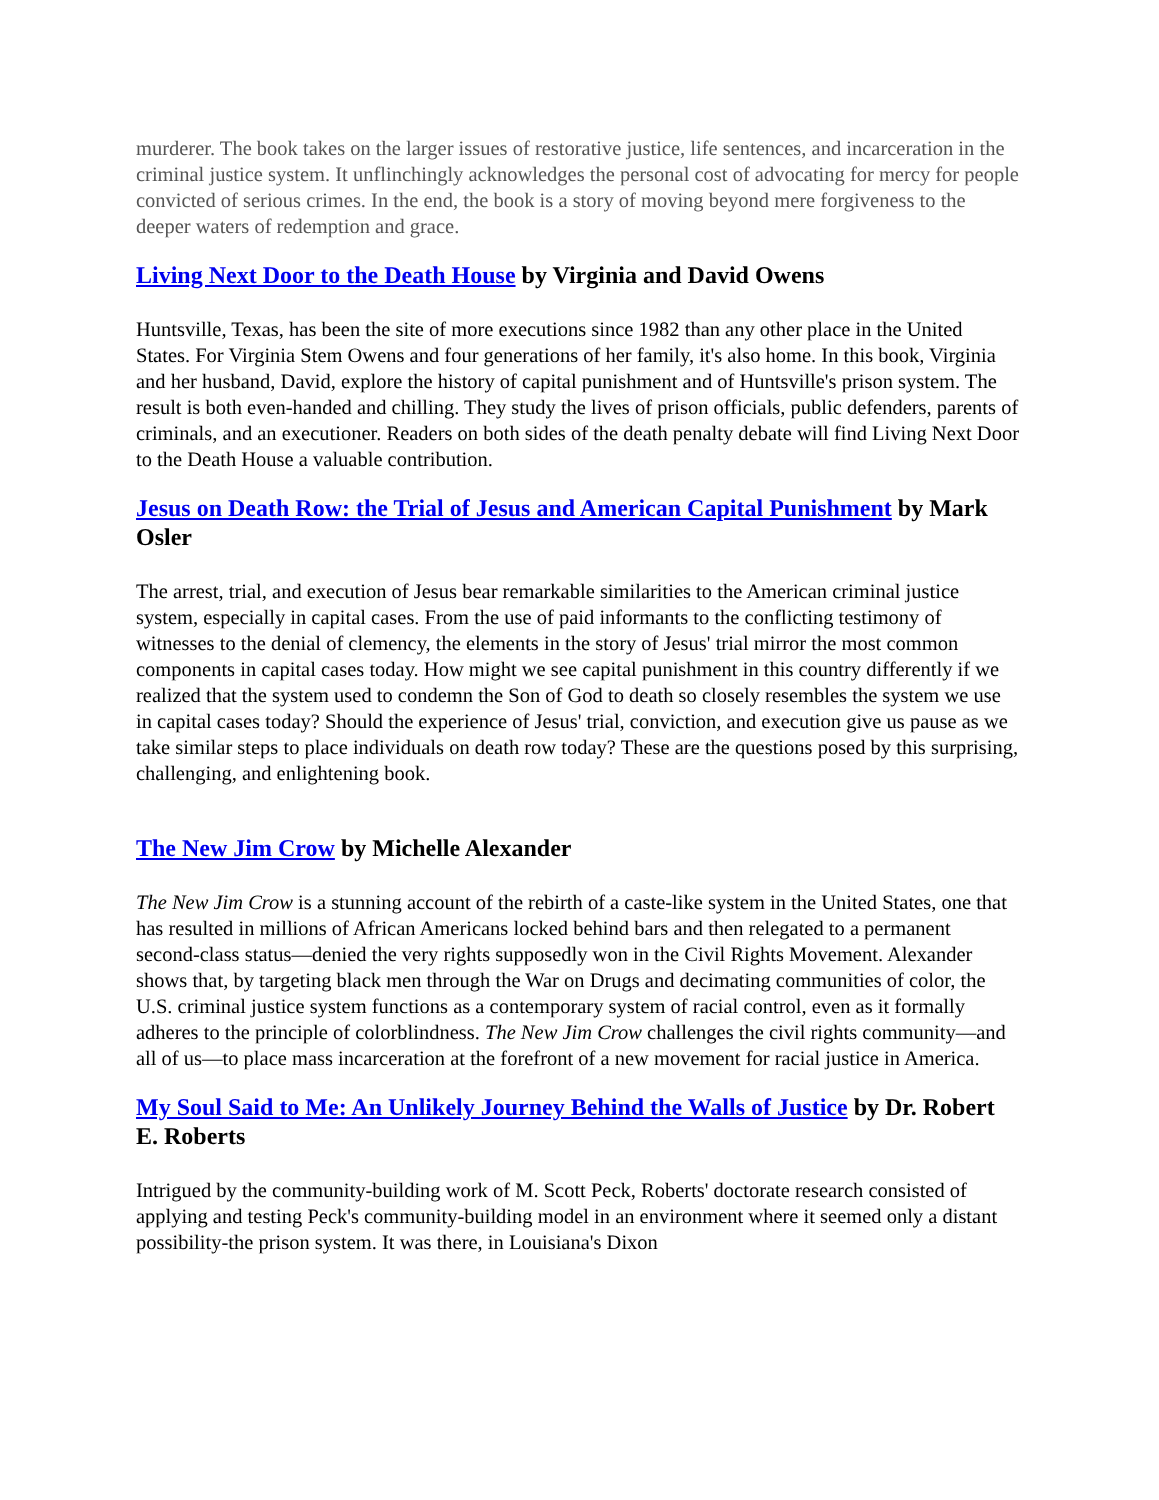murderer. The book takes on the larger issues of restorative justice, life sentences, and incarceration in the criminal justice system. It unflinchingly acknowledges the personal cost of advocating for mercy for people convicted of serious crimes. In the end, the book is a story of moving beyond mere forgiveness to the deeper waters of redemption and grace.
Living Next Door to the Death House by Virginia and David Owens
Huntsville, Texas, has been the site of more executions since 1982 than any other place in the United States. For Virginia Stem Owens and four generations of her family, it's also home. In this book, Virginia and her husband, David, explore the history of capital punishment and of Huntsville's prison system. The result is both even-handed and chilling. They study the lives of prison officials, public defenders, parents of criminals, and an executioner. Readers on both sides of the death penalty debate will find Living Next Door to the Death House a valuable contribution.
Jesus on Death Row: the Trial of Jesus and American Capital Punishment by Mark Osler
The arrest, trial, and execution of Jesus bear remarkable similarities to the American criminal justice system, especially in capital cases. From the use of paid informants to the conflicting testimony of witnesses to the denial of clemency, the elements in the story of Jesus' trial mirror the most common components in capital cases today. How might we see capital punishment in this country differently if we realized that the system used to condemn the Son of God to death so closely resembles the system we use in capital cases today? Should the experience of Jesus' trial, conviction, and execution give us pause as we take similar steps to place individuals on death row today? These are the questions posed by this surprising, challenging, and enlightening book.
The New Jim Crow by Michelle Alexander
The New Jim Crow is a stunning account of the rebirth of a caste-like system in the United States, one that has resulted in millions of African Americans locked behind bars and then relegated to a permanent second-class status—denied the very rights supposedly won in the Civil Rights Movement. Alexander shows that, by targeting black men through the War on Drugs and decimating communities of color, the U.S. criminal justice system functions as a contemporary system of racial control, even as it formally adheres to the principle of colorblindness. The New Jim Crow challenges the civil rights community—and all of us—to place mass incarceration at the forefront of a new movement for racial justice in America.
My Soul Said to Me: An Unlikely Journey Behind the Walls of Justice by Dr. Robert E. Roberts
Intrigued by the community-building work of M. Scott Peck, Roberts' doctorate research consisted of applying and testing Peck's community-building model in an environment where it seemed only a distant possibility-the prison system. It was there, in Louisiana's Dixon